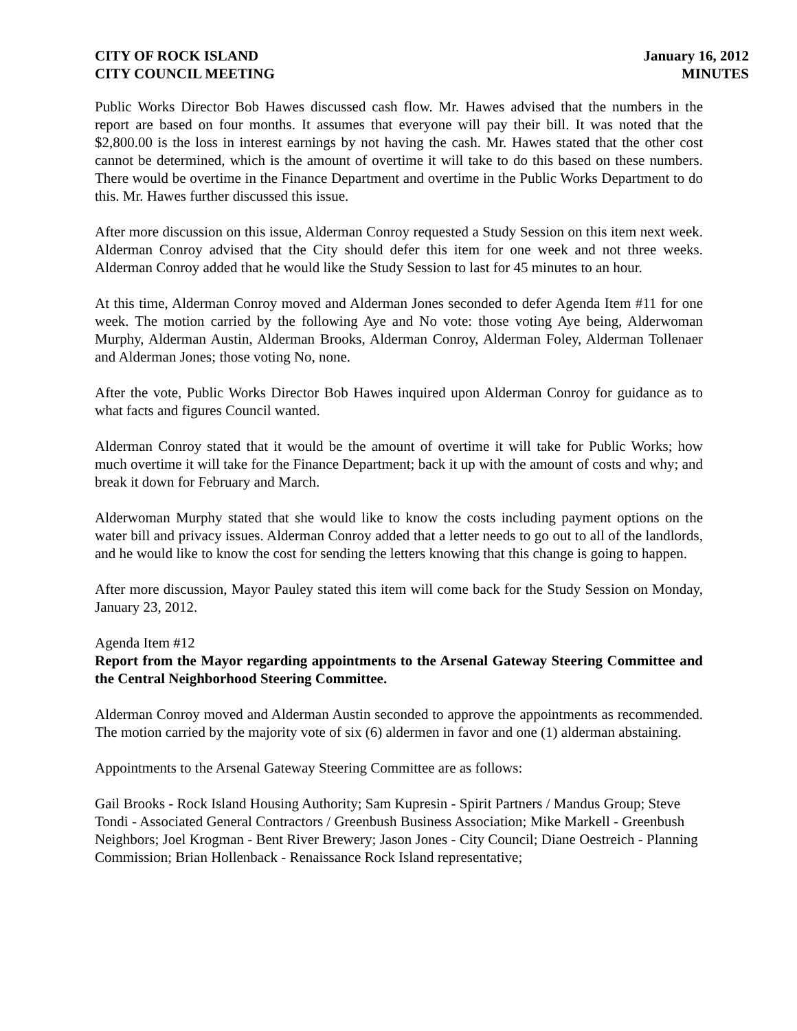CITY OF ROCK ISLAND
CITY COUNCIL MEETING
January 16, 2012
MINUTES
Public Works Director Bob Hawes discussed cash flow. Mr. Hawes advised that the numbers in the report are based on four months. It assumes that everyone will pay their bill. It was noted that the $2,800.00 is the loss in interest earnings by not having the cash. Mr. Hawes stated that the other cost cannot be determined, which is the amount of overtime it will take to do this based on these numbers. There would be overtime in the Finance Department and overtime in the Public Works Department to do this. Mr. Hawes further discussed this issue.
After more discussion on this issue, Alderman Conroy requested a Study Session on this item next week. Alderman Conroy advised that the City should defer this item for one week and not three weeks. Alderman Conroy added that he would like the Study Session to last for 45 minutes to an hour.
At this time, Alderman Conroy moved and Alderman Jones seconded to defer Agenda Item #11 for one week. The motion carried by the following Aye and No vote: those voting Aye being, Alderwoman Murphy, Alderman Austin, Alderman Brooks, Alderman Conroy, Alderman Foley, Alderman Tollenaer and Alderman Jones; those voting No, none.
After the vote, Public Works Director Bob Hawes inquired upon Alderman Conroy for guidance as to what facts and figures Council wanted.
Alderman Conroy stated that it would be the amount of overtime it will take for Public Works; how much overtime it will take for the Finance Department; back it up with the amount of costs and why; and break it down for February and March.
Alderwoman Murphy stated that she would like to know the costs including payment options on the water bill and privacy issues. Alderman Conroy added that a letter needs to go out to all of the landlords, and he would like to know the cost for sending the letters knowing that this change is going to happen.
After more discussion, Mayor Pauley stated this item will come back for the Study Session on Monday, January 23, 2012.
Agenda Item #12
Report from the Mayor regarding appointments to the Arsenal Gateway Steering Committee and the Central Neighborhood Steering Committee.
Alderman Conroy moved and Alderman Austin seconded to approve the appointments as recommended. The motion carried by the majority vote of six (6) aldermen in favor and one (1) alderman abstaining.
Appointments to the Arsenal Gateway Steering Committee are as follows:
Gail Brooks - Rock Island Housing Authority; Sam Kupresin - Spirit Partners / Mandus Group; Steve Tondi - Associated General Contractors / Greenbush Business Association; Mike Markell - Greenbush Neighbors; Joel Krogman - Bent River Brewery; Jason Jones - City Council; Diane Oestreich - Planning Commission; Brian Hollenback - Renaissance Rock Island representative;